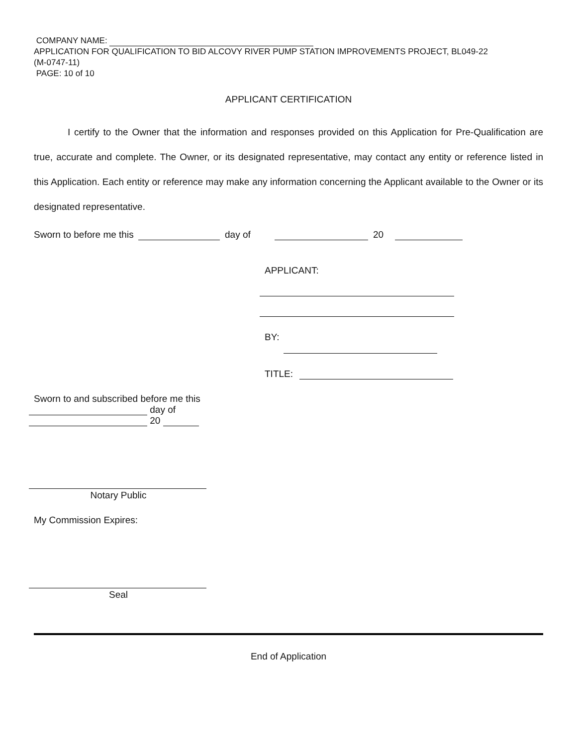COMPANY NAME:
APPLICATION FOR QUALIFICATION TO BID ALCOVY RIVER PUMP STATION IMPROVEMENTS PROJECT, BL049-22
(M-0747-11)
PAGE: 10 of 10
APPLICANT CERTIFICATION
I certify to the Owner that the information and responses provided on this Application for Pre-Qualification are true, accurate and complete. The Owner, or its designated representative, may contact any entity or reference listed in this Application. Each entity or reference may make any information concerning the Applicant available to the Owner or its designated representative.
Sworn to before me this
day of
20
APPLICANT:
BY:
TITLE:
Sworn to and subscribed before me this
day of
20
Notary Public
My Commission Expires:
Seal
End of Application